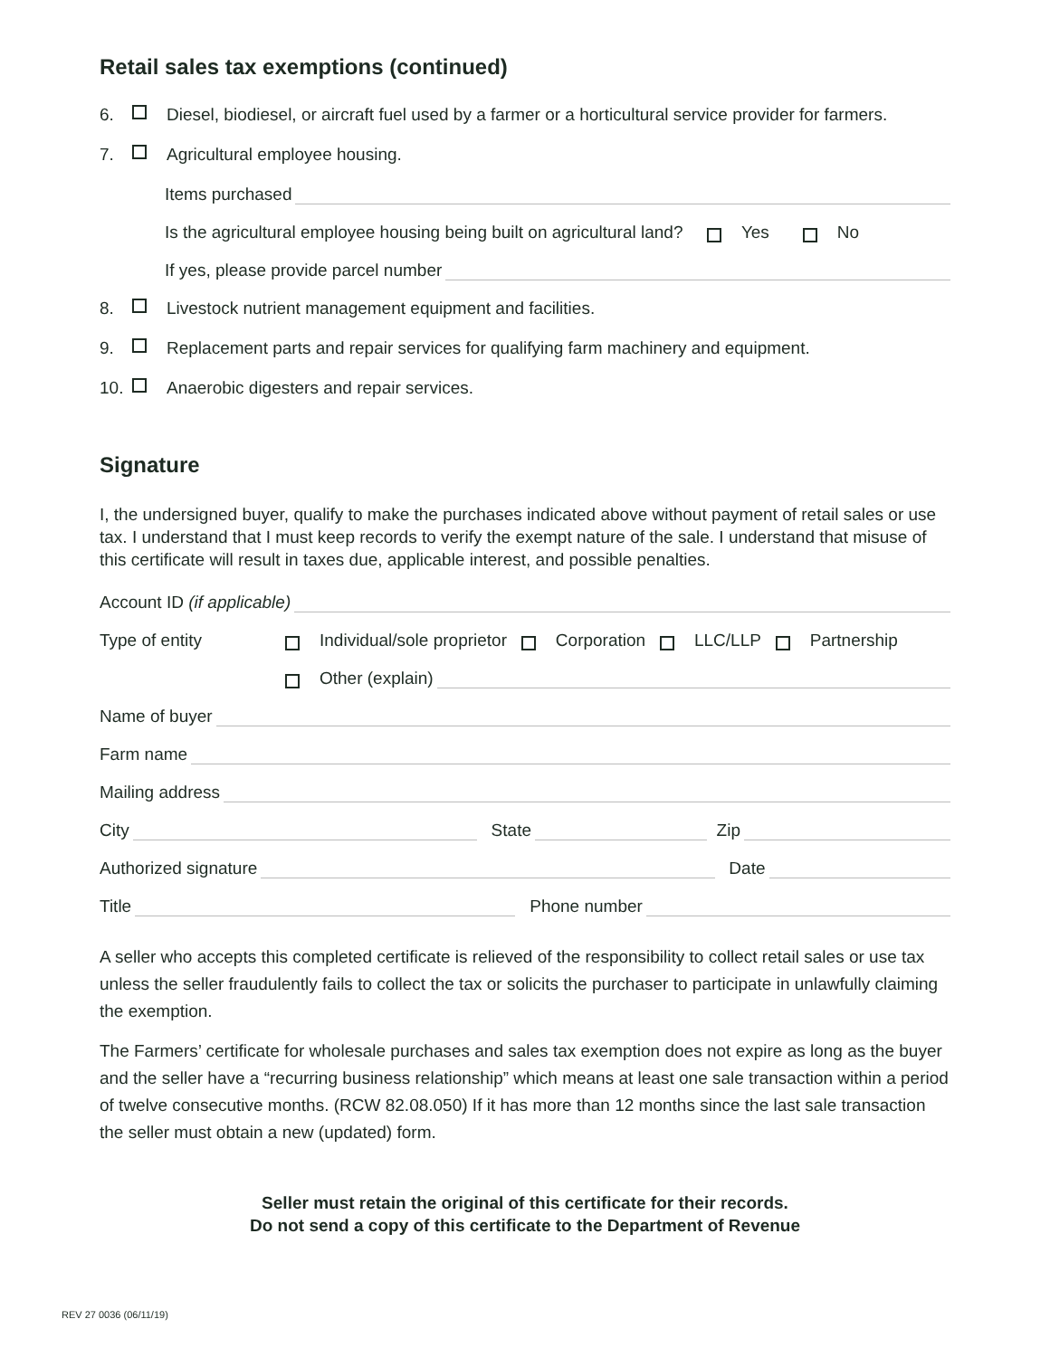Retail sales tax exemptions (continued)
6. Diesel, biodiesel, or aircraft fuel used by a farmer or a horticultural service provider for farmers.
7. Agricultural employee housing.
Items purchased
Is the agricultural employee housing being built on agricultural land? Yes No
If yes, please provide parcel number
8. Livestock nutrient management equipment and facilities.
9. Replacement parts and repair services for qualifying farm machinery and equipment.
10. Anaerobic digesters and repair services.
Signature
I, the undersigned buyer, qualify to make the purchases indicated above without payment of retail sales or use tax. I understand that I must keep records to verify the exempt nature of the sale. I understand that misuse of this certificate will result in taxes due, applicable interest, and possible penalties.
Account ID (if applicable)
Type of entity Individual/sole proprietor Corporation LLC/LLP Partnership
Other (explain)
Name of buyer
Farm name
Mailing address
City State Zip
Authorized signature Date
Title Phone number
A seller who accepts this completed certificate is relieved of the responsibility to collect retail sales or use tax unless the seller fraudulently fails to collect the tax or solicits the purchaser to participate in unlawfully claiming the exemption.
The Farmers’ certificate for wholesale purchases and sales tax exemption does not expire as long as the buyer and the seller have a “recurring business relationship” which means at least one sale transaction within a period of twelve consecutive months. (RCW 82.08.050) If it has more than 12 months since the last sale transaction the seller must obtain a new (updated) form.
Seller must retain the original of this certificate for their records.
Do not send a copy of this certificate to the Department of Revenue
REV 27 0036 (06/11/19)